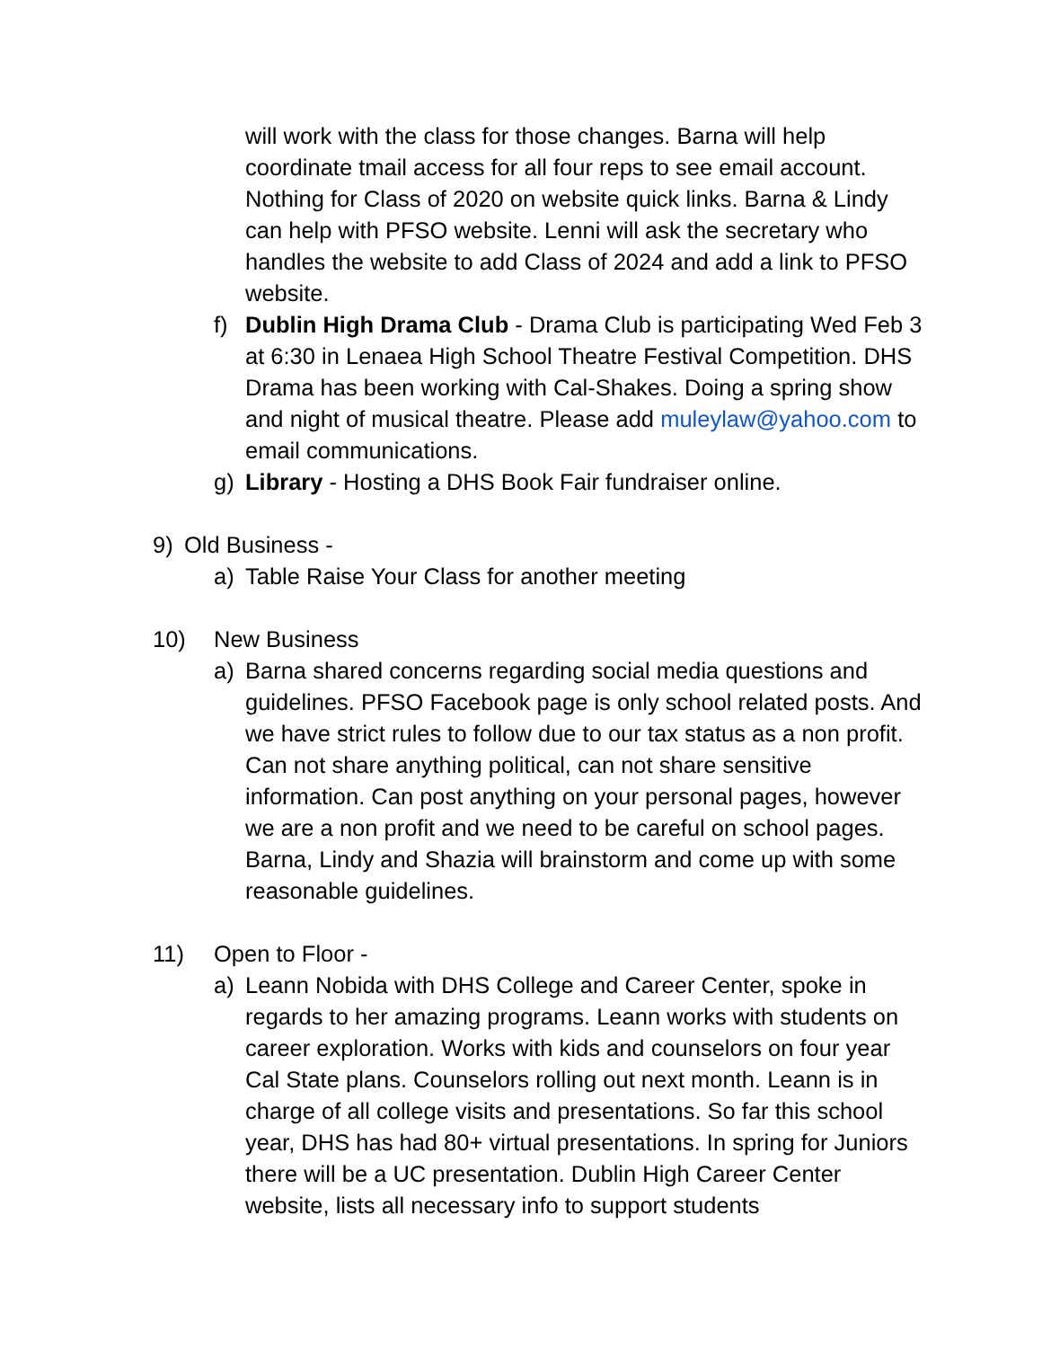will work with the class for those changes. Barna will help coordinate tmail access for all four reps to see email account. Nothing for Class of 2020 on website quick links. Barna & Lindy can help with PFSO website. Lenni will ask the secretary who handles the website to add Class of 2024 and add a link to PFSO website.
f) Dublin High Drama Club - Drama Club is participating Wed Feb 3 at 6:30 in Lenaea High School Theatre Festival Competition. DHS Drama has been working with Cal-Shakes. Doing a spring show and night of musical theatre. Please add muleylaw@yahoo.com to email communications.
g) Library - Hosting a DHS Book Fair fundraiser online.
9) Old Business -
a) Table Raise Your Class for another meeting
10) New Business
a) Barna shared concerns regarding social media questions and guidelines. PFSO Facebook page is only school related posts. And we have strict rules to follow due to our tax status as a non profit. Can not share anything political, can not share sensitive information. Can post anything on your personal pages, however we are a non profit and we need to be careful on school pages. Barna, Lindy and Shazia will brainstorm and come up with some reasonable guidelines.
11) Open to Floor -
a) Leann Nobida with DHS College and Career Center, spoke in regards to her amazing programs. Leann works with students on career exploration. Works with kids and counselors on four year Cal State plans. Counselors rolling out next month. Leann is in charge of all college visits and presentations. So far this school year, DHS has had 80+ virtual presentations. In spring for Juniors there will be a UC presentation. Dublin High Career Center website, lists all necessary info to support students